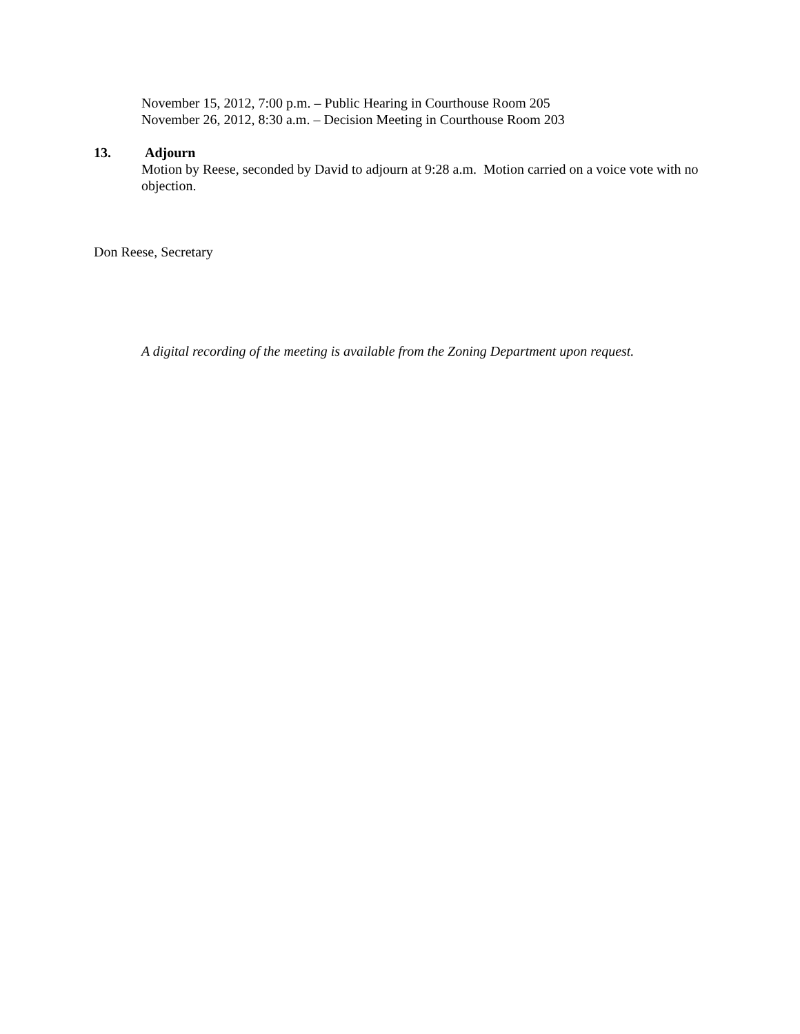November 15, 2012, 7:00 p.m. – Public Hearing in Courthouse Room 205
November 26, 2012, 8:30 a.m. – Decision Meeting in Courthouse Room 203
13. Adjourn
Motion by Reese, seconded by David to adjourn at 9:28 a.m. Motion carried on a voice vote with no objection.
Don Reese, Secretary
A digital recording of the meeting is available from the Zoning Department upon request.